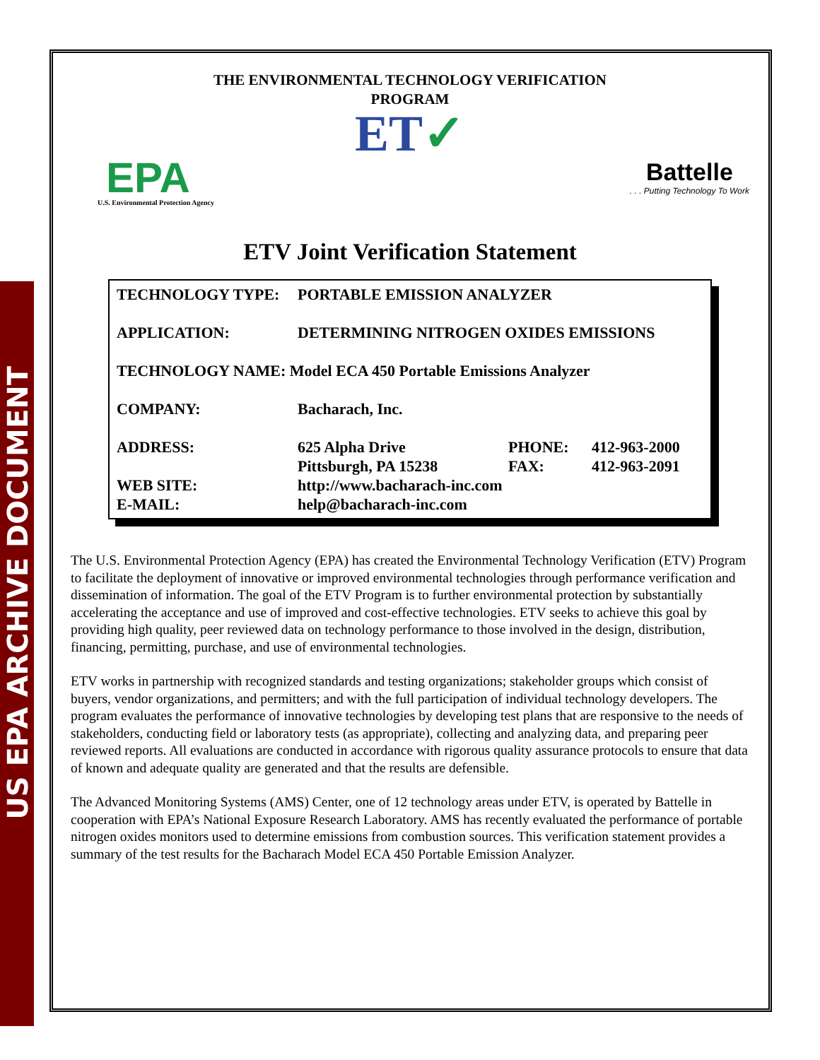US EPA ARCHIVE DOCUMENT
THE ENVIRONMENTAL TECHNOLOGY VERIFICATION
PROGRAM
ET✓
EPA
U.S. Environmental Protection Agency
Battelle. . . Putting Technology To Work
ETV Joint Verification Statement
| TECHNOLOGY TYPE: | PORTABLE EMISSION ANALYZER | | |
| APPLICATION: | DETERMINING NITROGEN OXIDES EMISSIONS | | |
| TECHNOLOGY NAME: Model ECA 450 Portable Emissions Analyzer | | | |
| COMPANY: | Bacharach, Inc. | | |
| ADDRESS: | 625 Alpha Drive | PHONE: | 412-963-2000 |
| | Pittsburgh, PA 15238 | FAX: | 412-963-2091 |
| WEB SITE: | http://www.bacharach-inc.com | | |
| E-MAIL: | help@bacharach-inc.com | | |
The U.S. Environmental Protection Agency (EPA) has created the Environmental Technology Verification (ETV) Program to facilitate the deployment of innovative or improved environmental technologies through performance verification and dissemination of information. The goal of the ETV Program is to further environmental protection by substantially accelerating the acceptance and use of improved and cost-effective technologies. ETV seeks to achieve this goal by providing high quality, peer reviewed data on technology performance to those involved in the design, distribution, financing, permitting, purchase, and use of environmental technologies.
ETV works in partnership with recognized standards and testing organizations; stakeholder groups which consist of buyers, vendor organizations, and permitters; and with the full participation of individual technology developers. The program evaluates the performance of innovative technologies by developing test plans that are responsive to the needs of stakeholders, conducting field or laboratory tests (as appropriate), collecting and analyzing data, and preparing peer reviewed reports. All evaluations are conducted in accordance with rigorous quality assurance protocols to ensure that data of known and adequate quality are generated and that the results are defensible.
The Advanced Monitoring Systems (AMS) Center, one of 12 technology areas under ETV, is operated by Battelle in cooperation with EPA’s National Exposure Research Laboratory. AMS has recently evaluated the performance of portable nitrogen oxides monitors used to determine emissions from combustion sources. This verification statement provides a summary of the test results for the Bacharach Model ECA 450 Portable Emission Analyzer.